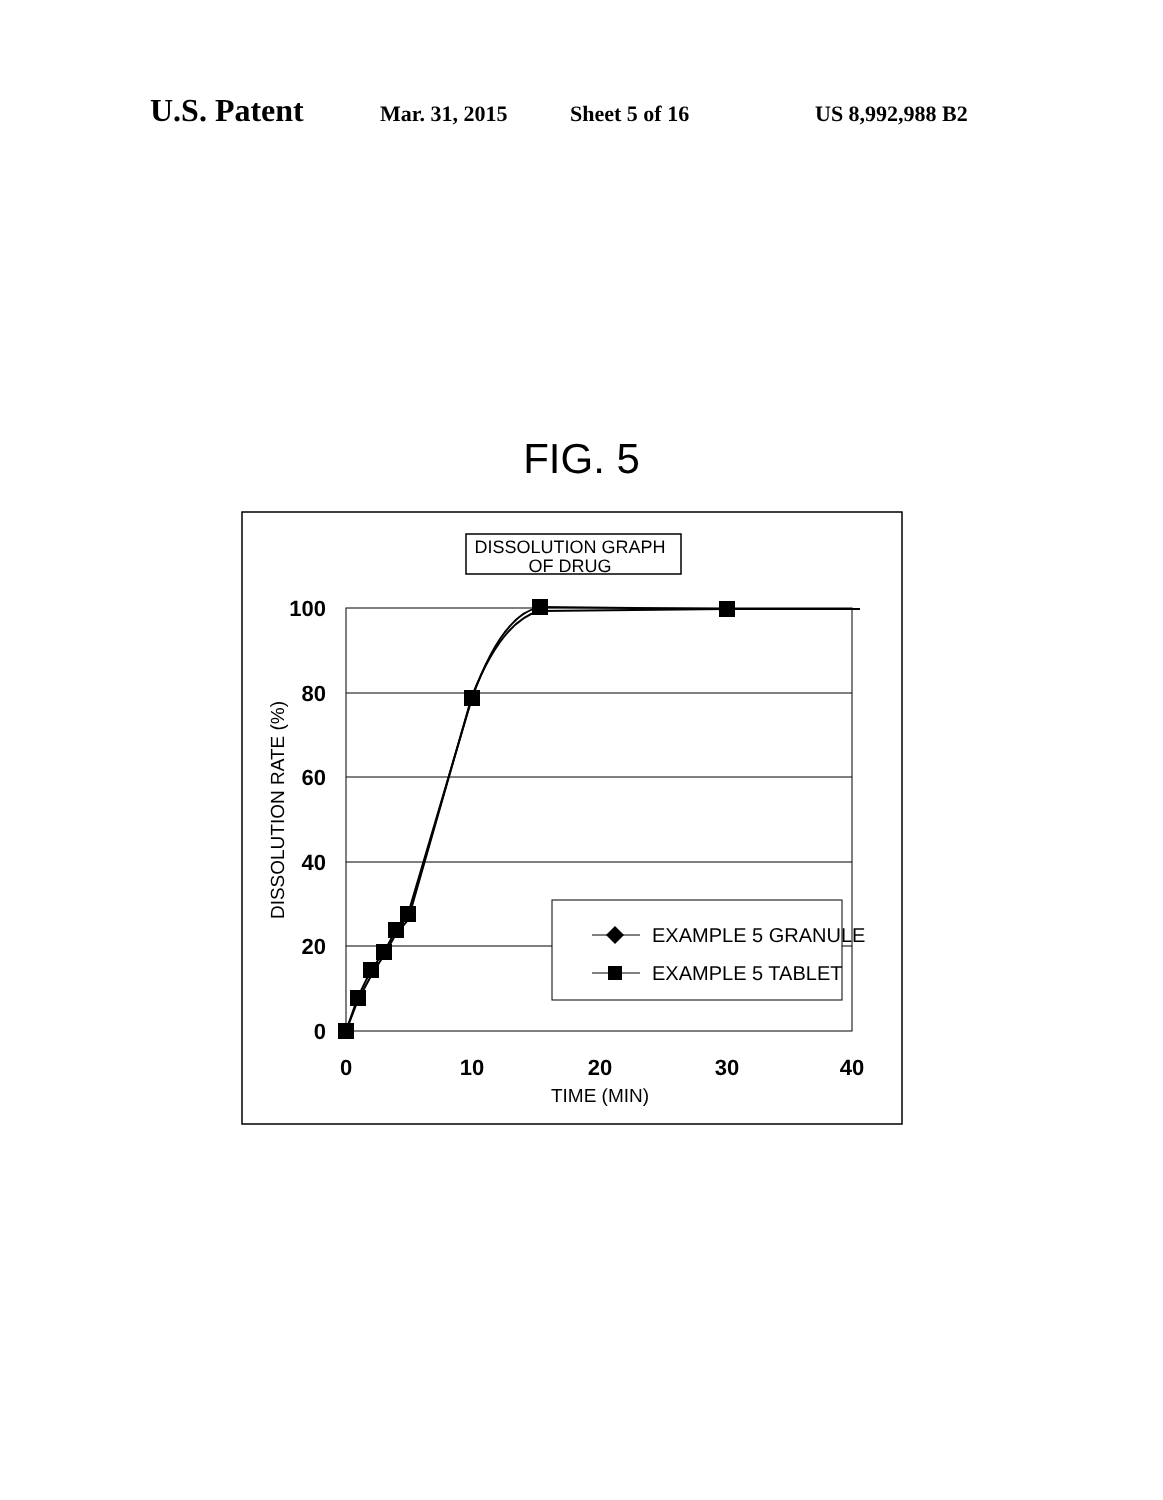U.S. Patent Mar. 31, 2015 Sheet 5 of 16 US 8,992,988 B2
FIG. 5
DISSOLUTION GRAPH
OF DRUG
EXAMPLE 5 GRANULE
EXAMPLE 5 TABLET
100
80
60
40
20
0
0
10
20
30
40
TIME (MIN)
DISSOLUTION RATE (%)